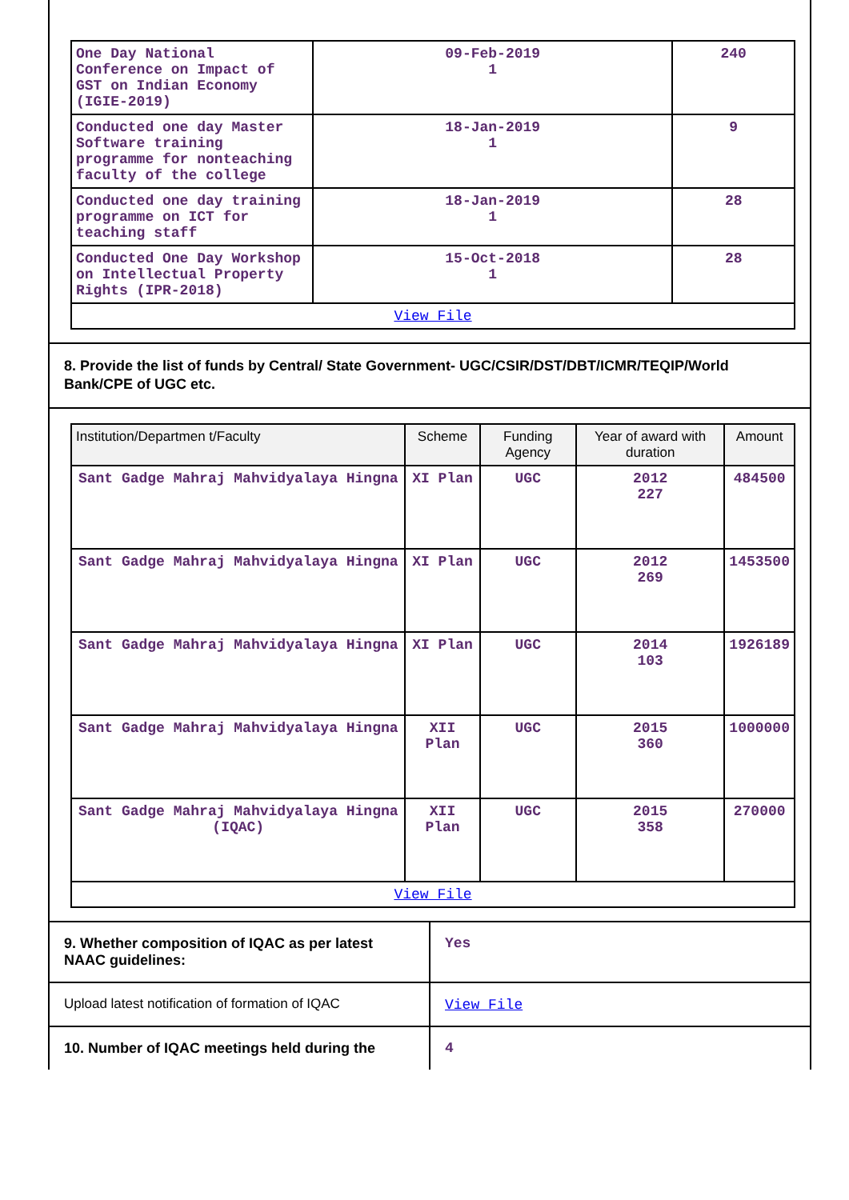| One Day National Conference on Impact of GST on Indian Economy (IGIE-2019) | 09-Feb-2019 1 | 240 |
| Conducted one day Master Software training programme for nonteaching faculty of the college | 18-Jan-2019 1 | 9 |
| Conducted one day training programme on ICT for teaching staff | 18-Jan-2019 1 | 28 |
| Conducted One Day Workshop on Intellectual Property Rights (IPR-2018) | 15-Oct-2018 1 | 28 |
| View File | | |
8. Provide the list of funds by Central/ State Government- UGC/CSIR/DST/DBT/ICMR/TEQIP/World Bank/CPE of UGC etc.
| Institution/Departmen t/Faculty | Scheme | Funding Agency | Year of award with duration | Amount |
| --- | --- | --- | --- | --- |
| Sant Gadge Mahraj Mahvidyalaya Hingna | XI Plan | UGC | 2012 227 | 484500 |
| Sant Gadge Mahraj Mahvidyalaya Hingna | XI Plan | UGC | 2012 269 | 1453500 |
| Sant Gadge Mahraj Mahvidyalaya Hingna | XI Plan | UGC | 2014 103 | 1926189 |
| Sant Gadge Mahraj Mahvidyalaya Hingna | XII Plan | UGC | 2015 360 | 1000000 |
| Sant Gadge Mahraj Mahvidyalaya Hingna (IQAC) | XII Plan | UGC | 2015 358 | 270000 |
| View File | | | | |
| 9. Whether composition of IQAC as per latest NAAC guidelines: | Yes |
| Upload latest notification of formation of IQAC | View File |
| 10. Number of IQAC meetings held during the | 4 |